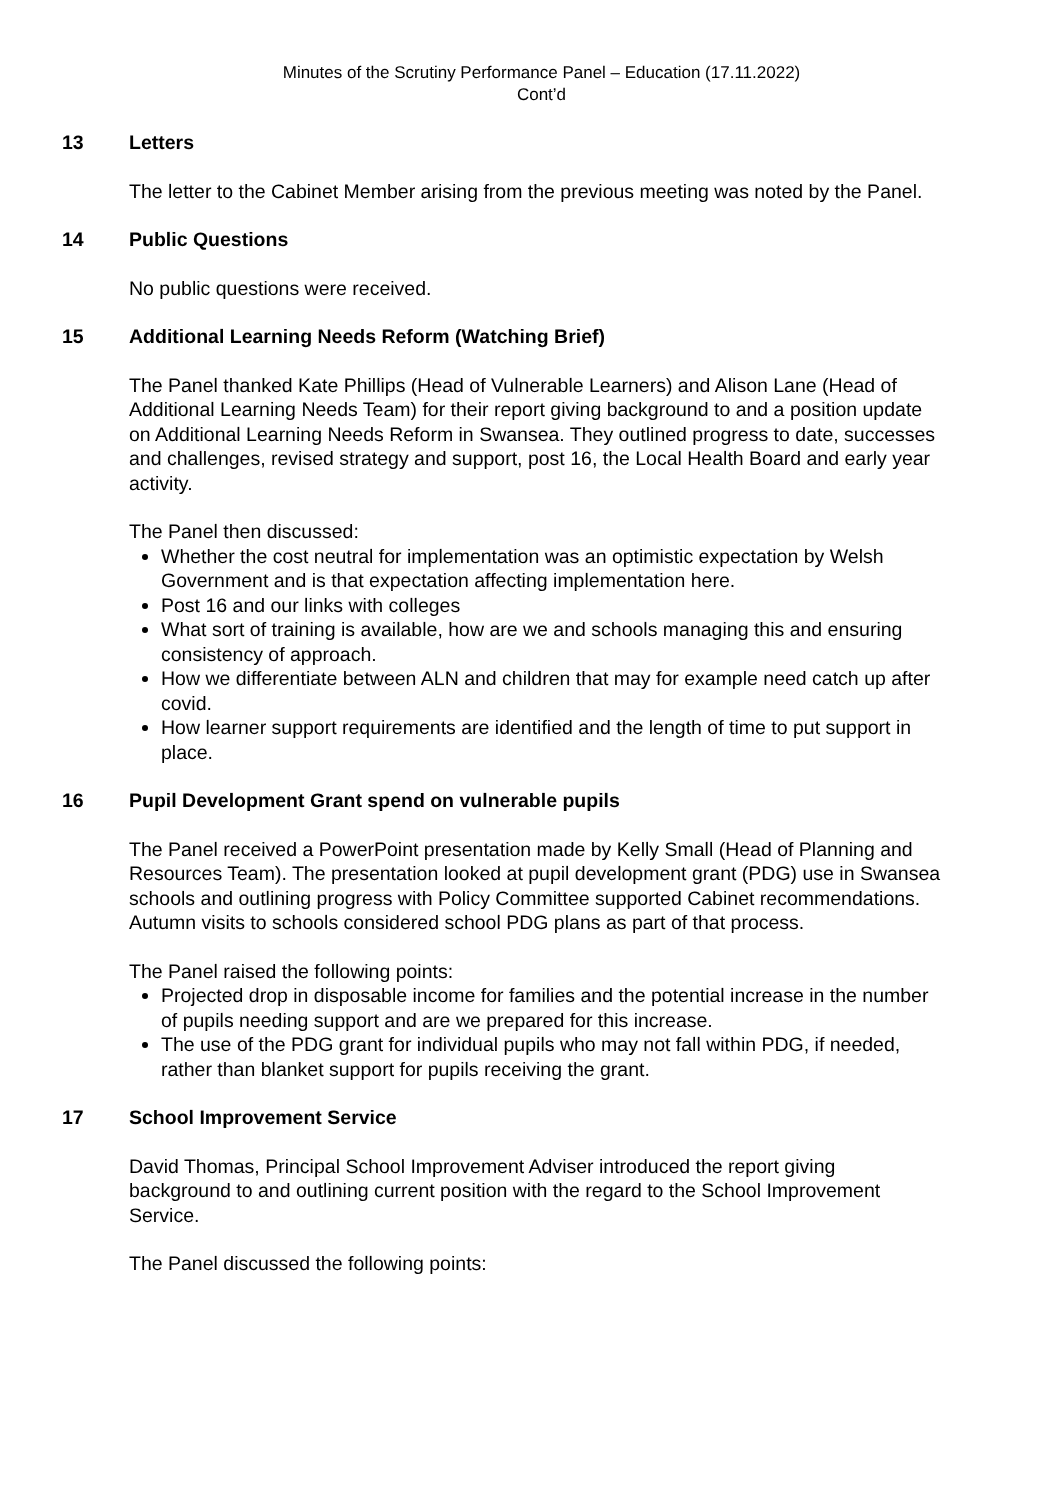Minutes of the Scrutiny Performance Panel – Education (17.11.2022)
Cont’d
13 Letters
The letter to the Cabinet Member arising from the previous meeting was noted by the Panel.
14 Public Questions
No public questions were received.
15 Additional Learning Needs Reform (Watching Brief)
The Panel thanked Kate Phillips (Head of Vulnerable Learners) and Alison Lane (Head of Additional Learning Needs Team) for their report giving background to and a position update on Additional Learning Needs Reform in Swansea. They outlined progress to date, successes and challenges, revised strategy and support, post 16, the Local Health Board and early year activity.
The Panel then discussed:
Whether the cost neutral for implementation was an optimistic expectation by Welsh Government and is that expectation affecting implementation here.
Post 16 and our links with colleges
What sort of training is available, how are we and schools managing this and ensuring consistency of approach.
How we differentiate between ALN and children that may for example need catch up after covid.
How learner support requirements are identified and the length of time to put support in place.
16 Pupil Development Grant spend on vulnerable pupils
The Panel received a PowerPoint presentation made by Kelly Small (Head of Planning and Resources Team). The presentation looked at pupil development grant (PDG) use in Swansea schools and outlining progress with Policy Committee supported Cabinet recommendations. Autumn visits to schools considered school PDG plans as part of that process.
The Panel raised the following points:
Projected drop in disposable income for families and the potential increase in the number of pupils needing support and are we prepared for this increase.
The use of the PDG grant for individual pupils who may not fall within PDG, if needed, rather than blanket support for pupils receiving the grant.
17 School Improvement Service
David Thomas, Principal School Improvement Adviser introduced the report giving background to and outlining current position with the regard to the School Improvement Service.
The Panel discussed the following points: